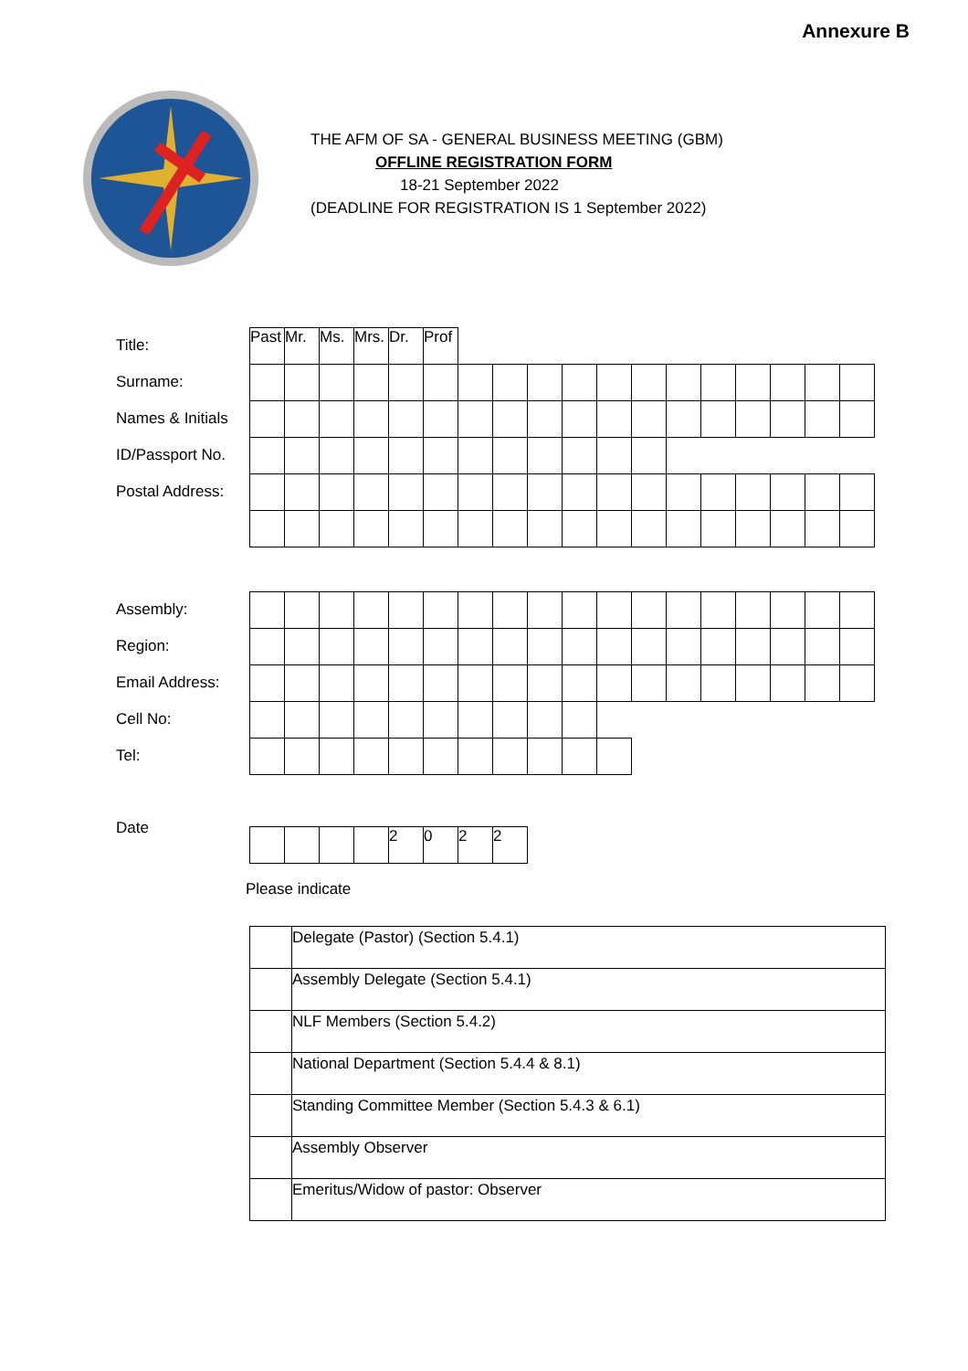Annexure B
THE AFM OF SA - GENERAL BUSINESS MEETING (GBM)
OFFLINE REGISTRATION FORM
18-21 September 2022
(DEADLINE FOR REGISTRATION IS 1 September 2022)
Title:
Surname:
Names & Initials
ID/Passport No.
Postal Address:
| Past | Mr. | Ms. | Mrs. | Dr. | Prof | | | | | | | | | | | | |
Assembly:
Region:
Email Address:
Cell No:
Tel:
Date
| | | | | 2 | 0 | 2 | 2 |
Please indicate
| | Delegate (Pastor) (Section 5.4.1) |
| | Assembly Delegate (Section 5.4.1) |
| | NLF Members (Section 5.4.2) |
| | National Department (Section 5.4.4 & 8.1) |
| | Standing Committee Member (Section 5.4.3 & 6.1) |
| | Assembly Observer |
| | Emeritus/Widow of pastor: Observer |